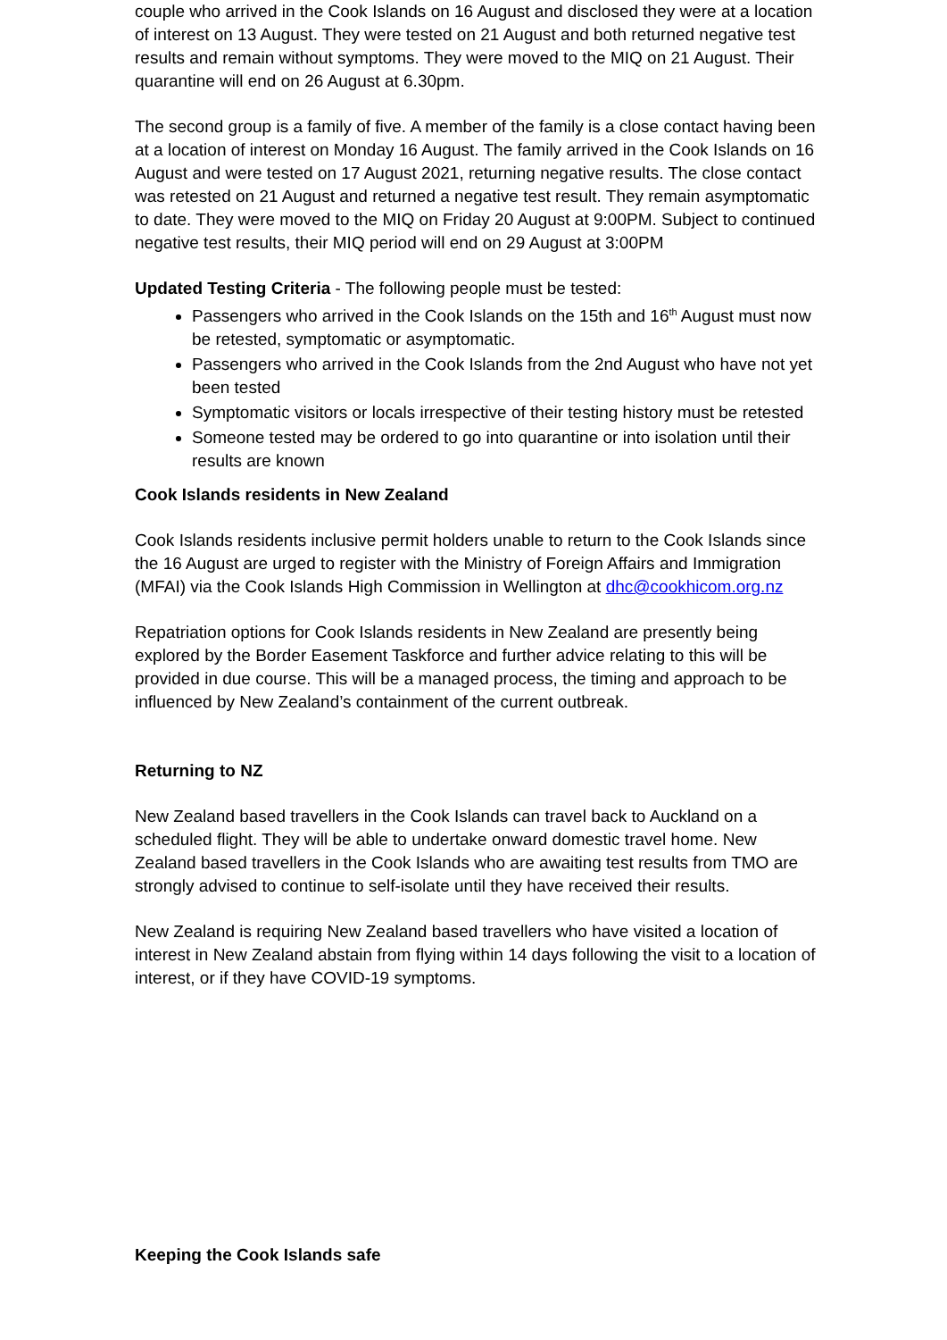couple who arrived in the Cook Islands on 16 August and disclosed they were at a location of interest on 13 August. They were tested on 21 August and both returned negative test results and remain without symptoms. They were moved to the MIQ on 21 August. Their quarantine will end on 26 August at 6.30pm.
The second group is a family of five. A member of the family is a close contact having been at a location of interest on Monday 16 August. The family arrived in the Cook Islands on 16 August and were tested on 17 August 2021, returning negative results. The close contact was retested on 21 August and returned a negative test result. They remain asymptomatic to date. They were moved to the MIQ on Friday 20 August at 9:00PM. Subject to continued negative test results, their MIQ period will end on 29 August at 3:00PM
Updated Testing Criteria - The following people must be tested:
Passengers who arrived in the Cook Islands on the 15th and 16<sup>th</sup> August must now be retested, symptomatic or asymptomatic.
Passengers who arrived in the Cook Islands from the 2nd August who have not yet been tested
Symptomatic visitors or locals irrespective of their testing history must be retested
Someone tested may be ordered to go into quarantine or into isolation until their results are known
Cook Islands residents in New Zealand
Cook Islands residents inclusive permit holders unable to return to the Cook Islands since the 16 August are urged to register with the Ministry of Foreign Affairs and Immigration (MFAI) via the Cook Islands High Commission in Wellington at dhc@cookhicom.org.nz
Repatriation options for Cook Islands residents in New Zealand are presently being explored by the Border Easement Taskforce and further advice relating to this will be provided in due course. This will be a managed process, the timing and approach to be influenced by New Zealand’s containment of the current outbreak.
Returning to NZ
New Zealand based travellers in the Cook Islands can travel back to Auckland on a scheduled flight. They will be able to undertake onward domestic travel home. New Zealand based travellers in the Cook Islands who are awaiting test results from TMO are strongly advised to continue to self-isolate until they have received their results.
New Zealand is requiring New Zealand based travellers who have visited a location of interest in New Zealand abstain from flying within 14 days following the visit to a location of interest, or if they have COVID-19 symptoms.
Keeping the Cook Islands safe